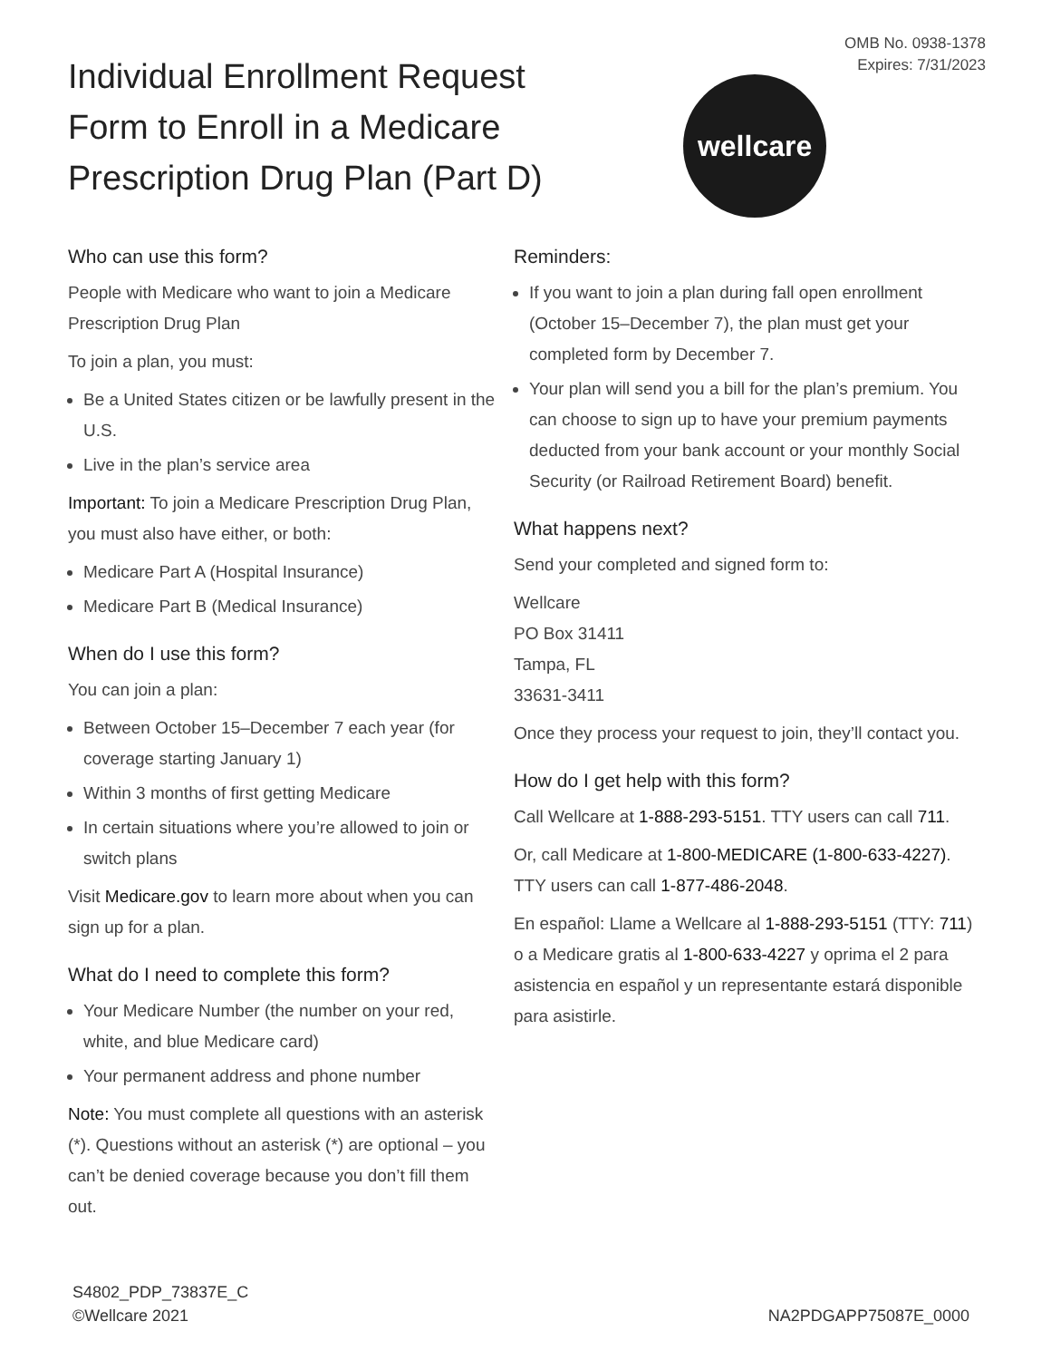Individual Enrollment Request Form to Enroll in a Medicare Prescription Drug Plan (Part D)
wellcare
OMB No. 0938-1378
Expires: 7/31/2023
Who can use this form?
People with Medicare who want to join a Medicare Prescription Drug Plan
To join a plan, you must:
Be a United States citizen or be lawfully present in the U.S.
Live in the plan’s service area
Important: To join a Medicare Prescription Drug Plan, you must also have either, or both:
Medicare Part A (Hospital Insurance)
Medicare Part B (Medical Insurance)
When do I use this form?
You can join a plan:
Between October 15–December 7 each year (for coverage starting January 1)
Within 3 months of first getting Medicare
In certain situations where you’re allowed to join or switch plans
Visit Medicare.gov to learn more about when you can sign up for a plan.
What do I need to complete this form?
Your Medicare Number (the number on your red, white, and blue Medicare card)
Your permanent address and phone number
Note: You must complete all questions with an asterisk (*). Questions without an asterisk (*) are optional – you can’t be denied coverage because you don’t fill them out.
Reminders:
If you want to join a plan during fall open enrollment (October 15–December 7), the plan must get your completed form by December 7.
Your plan will send you a bill for the plan’s premium. You can choose to sign up to have your premium payments deducted from your bank account or your monthly Social Security (or Railroad Retirement Board) benefit.
What happens next?
Send your completed and signed form to:
Wellcare
PO Box 31411
Tampa, FL
33631-3411
Once they process your request to join, they’ll contact you.
How do I get help with this form?
Call Wellcare at 1-888-293-5151. TTY users can call 711.
Or, call Medicare at 1-800-MEDICARE (1-800-633-4227). TTY users can call 1-877-486-2048.
En español: Llame a Wellcare al 1-888-293-5151 (TTY: 711) o a Medicare gratis al 1-800-633-4227 y oprima el 2 para asistencia en español y un representante estará disponible para asistirle.
S4802_PDP_73837E_C
©Wellcare 2021
NA2PDGAPP75087E_0000